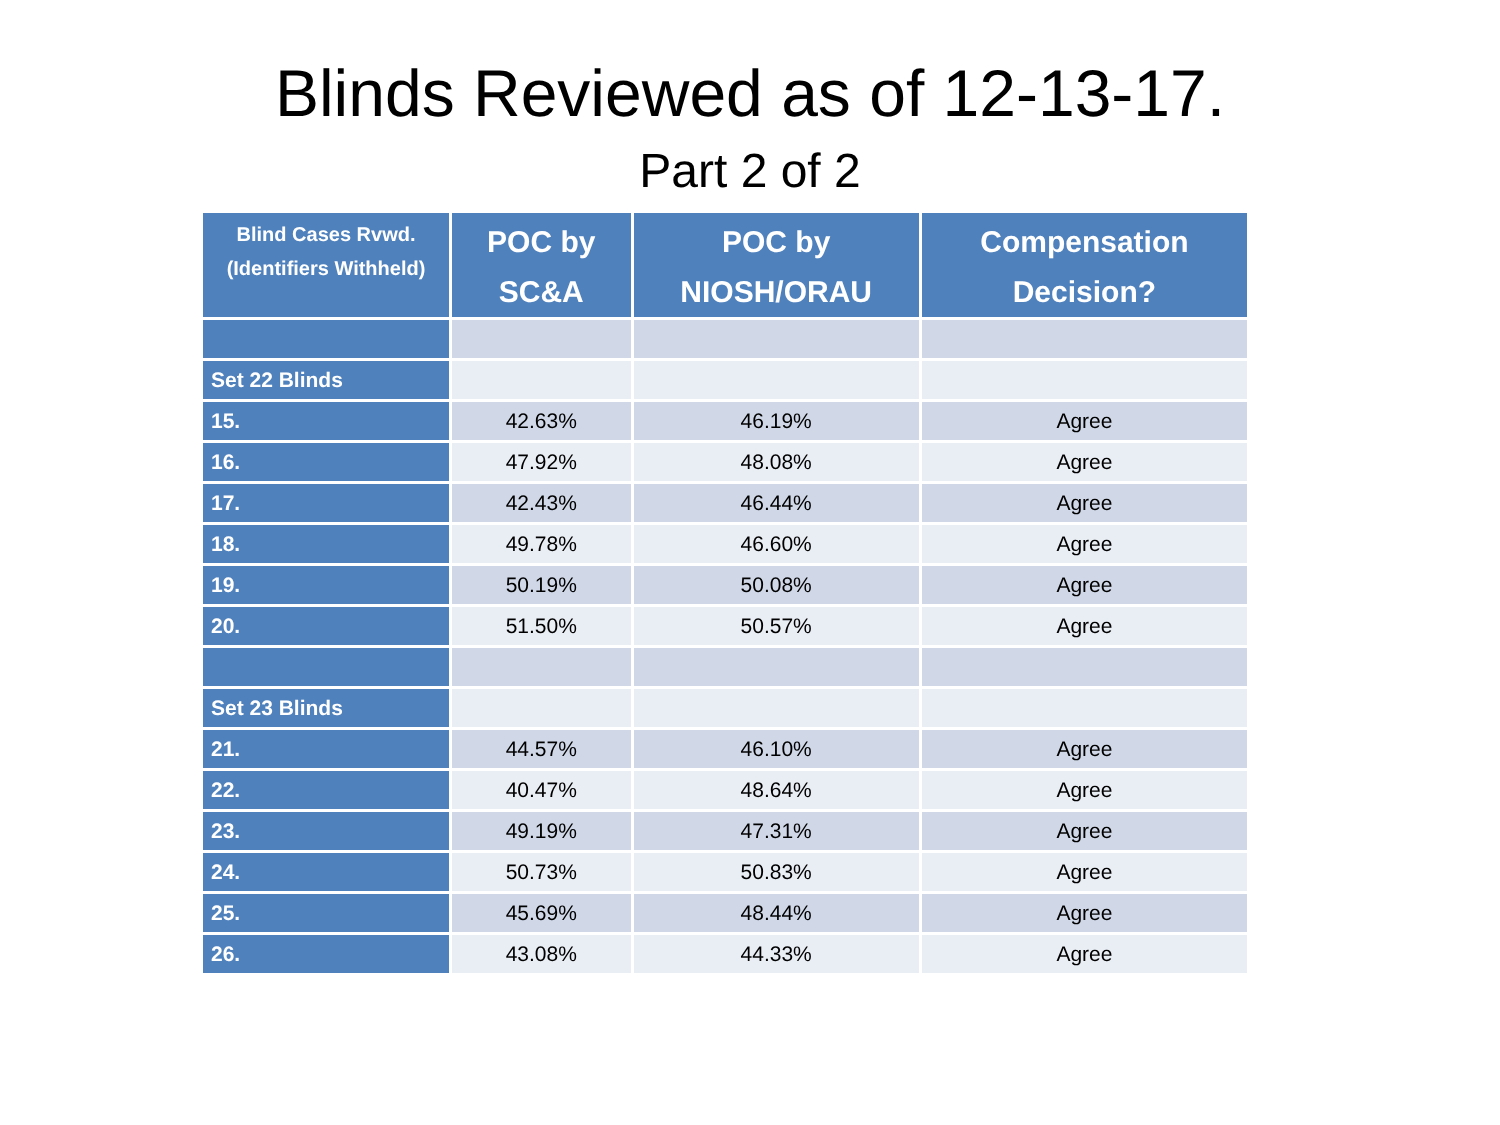Blinds Reviewed as of 12-13-17.
Part 2 of 2
| Blind Cases Rvwd. (Identifiers Withheld) | POC by SC&A | POC by NIOSH/ORAU | Compensation Decision? |
| --- | --- | --- | --- |
| Set 22 Blinds | | | |
| 15. | 42.63% | 46.19% | Agree |
| 16. | 47.92% | 48.08% | Agree |
| 17. | 42.43% | 46.44% | Agree |
| 18. | 49.78% | 46.60% | Agree |
| 19. | 50.19% | 50.08% | Agree |
| 20. | 51.50% | 50.57% | Agree |
| Set 23 Blinds | | | |
| 21. | 44.57% | 46.10% | Agree |
| 22. | 40.47% | 48.64% | Agree |
| 23. | 49.19% | 47.31% | Agree |
| 24. | 50.73% | 50.83% | Agree |
| 25. | 45.69% | 48.44% | Agree |
| 26. | 43.08% | 44.33% | Agree |